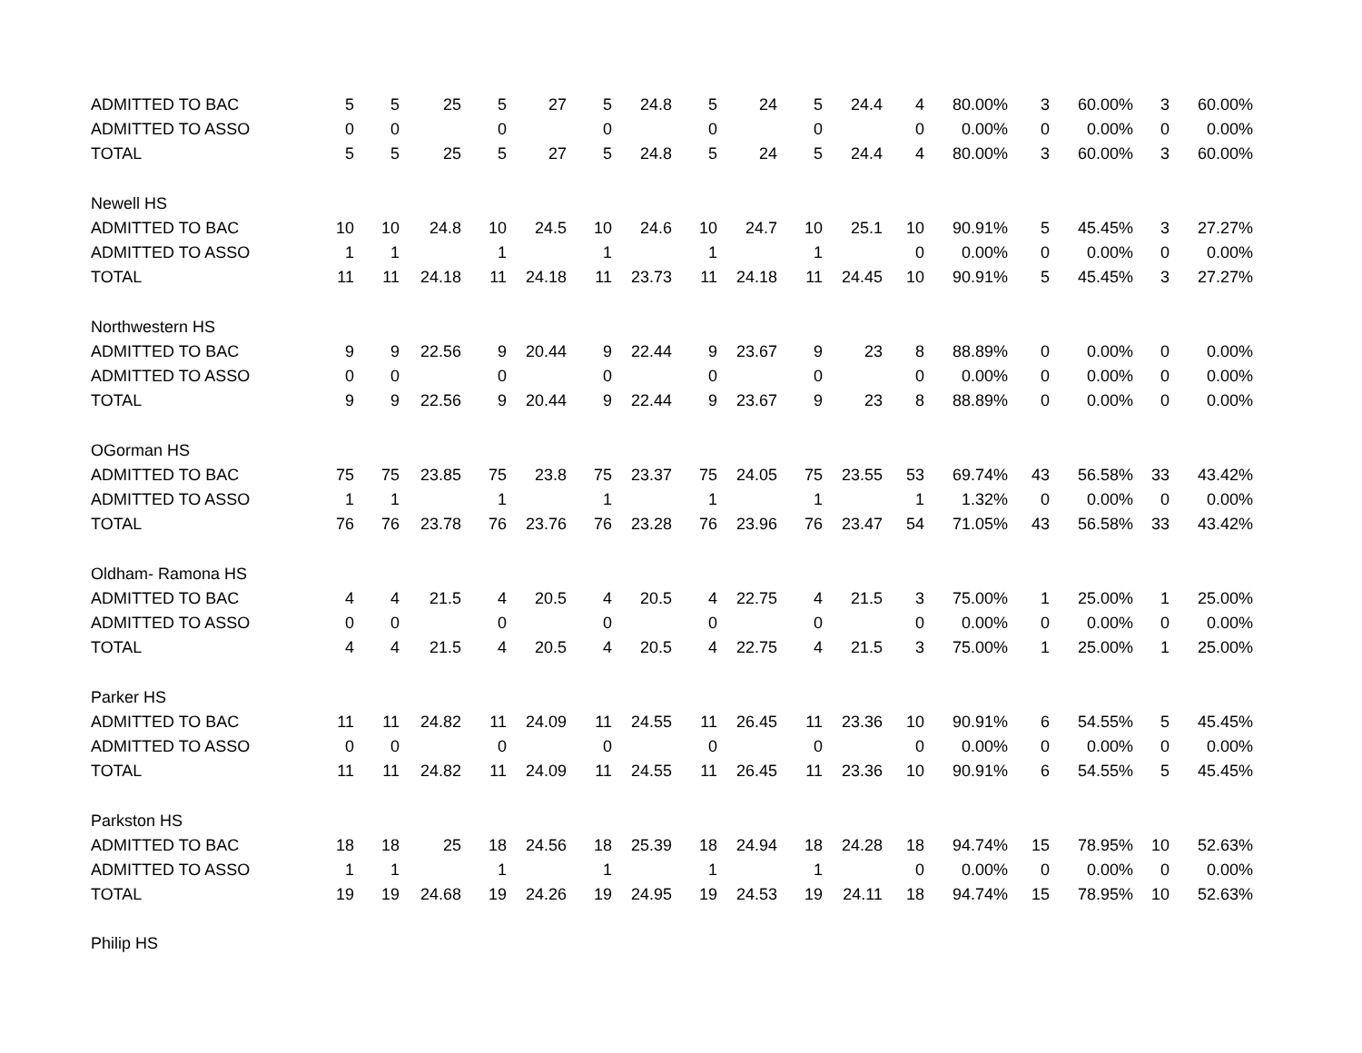| ADMITTED TO BAC | 5 | 5 | 25 | 5 | 27 | 5 | 24.8 | 5 | 24 | 5 | 24.4 | 4 | 80.00% | 3 | 60.00% | 3 | 60.00% |
| ADMITTED TO ASSO | 0 | 0 | | 0 | | 0 | | 0 | | 0 | | 0 | 0.00% | 0 | 0.00% | 0 | 0.00% |
| TOTAL | 5 | 5 | 25 | 5 | 27 | 5 | 24.8 | 5 | 24 | 5 | 24.4 | 4 | 80.00% | 3 | 60.00% | 3 | 60.00% |
| Newell HS | | | | | | | | | | | | | | | | | |
| ADMITTED TO BAC | 10 | 10 | 24.8 | 10 | 24.5 | 10 | 24.6 | 10 | 24.7 | 10 | 25.1 | 10 | 90.91% | 5 | 45.45% | 3 | 27.27% |
| ADMITTED TO ASSO | 1 | 1 | | 1 | | 1 | | 1 | | 1 | | 0 | 0.00% | 0 | 0.00% | 0 | 0.00% |
| TOTAL | 11 | 11 | 24.18 | 11 | 24.18 | 11 | 23.73 | 11 | 24.18 | 11 | 24.45 | 10 | 90.91% | 5 | 45.45% | 3 | 27.27% |
| Northwestern HS | | | | | | | | | | | | | | | | | |
| ADMITTED TO BAC | 9 | 9 | 22.56 | 9 | 20.44 | 9 | 22.44 | 9 | 23.67 | 9 | 23 | 8 | 88.89% | 0 | 0.00% | 0 | 0.00% |
| ADMITTED TO ASSO | 0 | 0 | | 0 | | 0 | | 0 | | 0 | | 0 | 0.00% | 0 | 0.00% | 0 | 0.00% |
| TOTAL | 9 | 9 | 22.56 | 9 | 20.44 | 9 | 22.44 | 9 | 23.67 | 9 | 23 | 8 | 88.89% | 0 | 0.00% | 0 | 0.00% |
| OGorman HS | | | | | | | | | | | | | | | | | |
| ADMITTED TO BAC | 75 | 75 | 23.85 | 75 | 23.8 | 75 | 23.37 | 75 | 24.05 | 75 | 23.55 | 53 | 69.74% | 43 | 56.58% | 33 | 43.42% |
| ADMITTED TO ASSO | 1 | 1 | | 1 | | 1 | | 1 | | 1 | | 1 | 1.32% | 0 | 0.00% | 0 | 0.00% |
| TOTAL | 76 | 76 | 23.78 | 76 | 23.76 | 76 | 23.28 | 76 | 23.96 | 76 | 23.47 | 54 | 71.05% | 43 | 56.58% | 33 | 43.42% |
| Oldham- Ramona HS | | | | | | | | | | | | | | | | | |
| ADMITTED TO BAC | 4 | 4 | 21.5 | 4 | 20.5 | 4 | 20.5 | 4 | 22.75 | 4 | 21.5 | 3 | 75.00% | 1 | 25.00% | 1 | 25.00% |
| ADMITTED TO ASSO | 0 | 0 | | 0 | | 0 | | 0 | | 0 | | 0 | 0.00% | 0 | 0.00% | 0 | 0.00% |
| TOTAL | 4 | 4 | 21.5 | 4 | 20.5 | 4 | 20.5 | 4 | 22.75 | 4 | 21.5 | 3 | 75.00% | 1 | 25.00% | 1 | 25.00% |
| Parker HS | | | | | | | | | | | | | | | | | |
| ADMITTED TO BAC | 11 | 11 | 24.82 | 11 | 24.09 | 11 | 24.55 | 11 | 26.45 | 11 | 23.36 | 10 | 90.91% | 6 | 54.55% | 5 | 45.45% |
| ADMITTED TO ASSO | 0 | 0 | | 0 | | 0 | | 0 | | 0 | | 0 | 0.00% | 0 | 0.00% | 0 | 0.00% |
| TOTAL | 11 | 11 | 24.82 | 11 | 24.09 | 11 | 24.55 | 11 | 26.45 | 11 | 23.36 | 10 | 90.91% | 6 | 54.55% | 5 | 45.45% |
| Parkston HS | | | | | | | | | | | | | | | | | |
| ADMITTED TO BAC | 18 | 18 | 25 | 18 | 24.56 | 18 | 25.39 | 18 | 24.94 | 18 | 24.28 | 18 | 94.74% | 15 | 78.95% | 10 | 52.63% |
| ADMITTED TO ASSO | 1 | 1 | | 1 | | 1 | | 1 | | 1 | | 0 | 0.00% | 0 | 0.00% | 0 | 0.00% |
| TOTAL | 19 | 19 | 24.68 | 19 | 24.26 | 19 | 24.95 | 19 | 24.53 | 19 | 24.11 | 18 | 94.74% | 15 | 78.95% | 10 | 52.63% |
| Philip HS | | | | | | | | | | | | | | | | | |